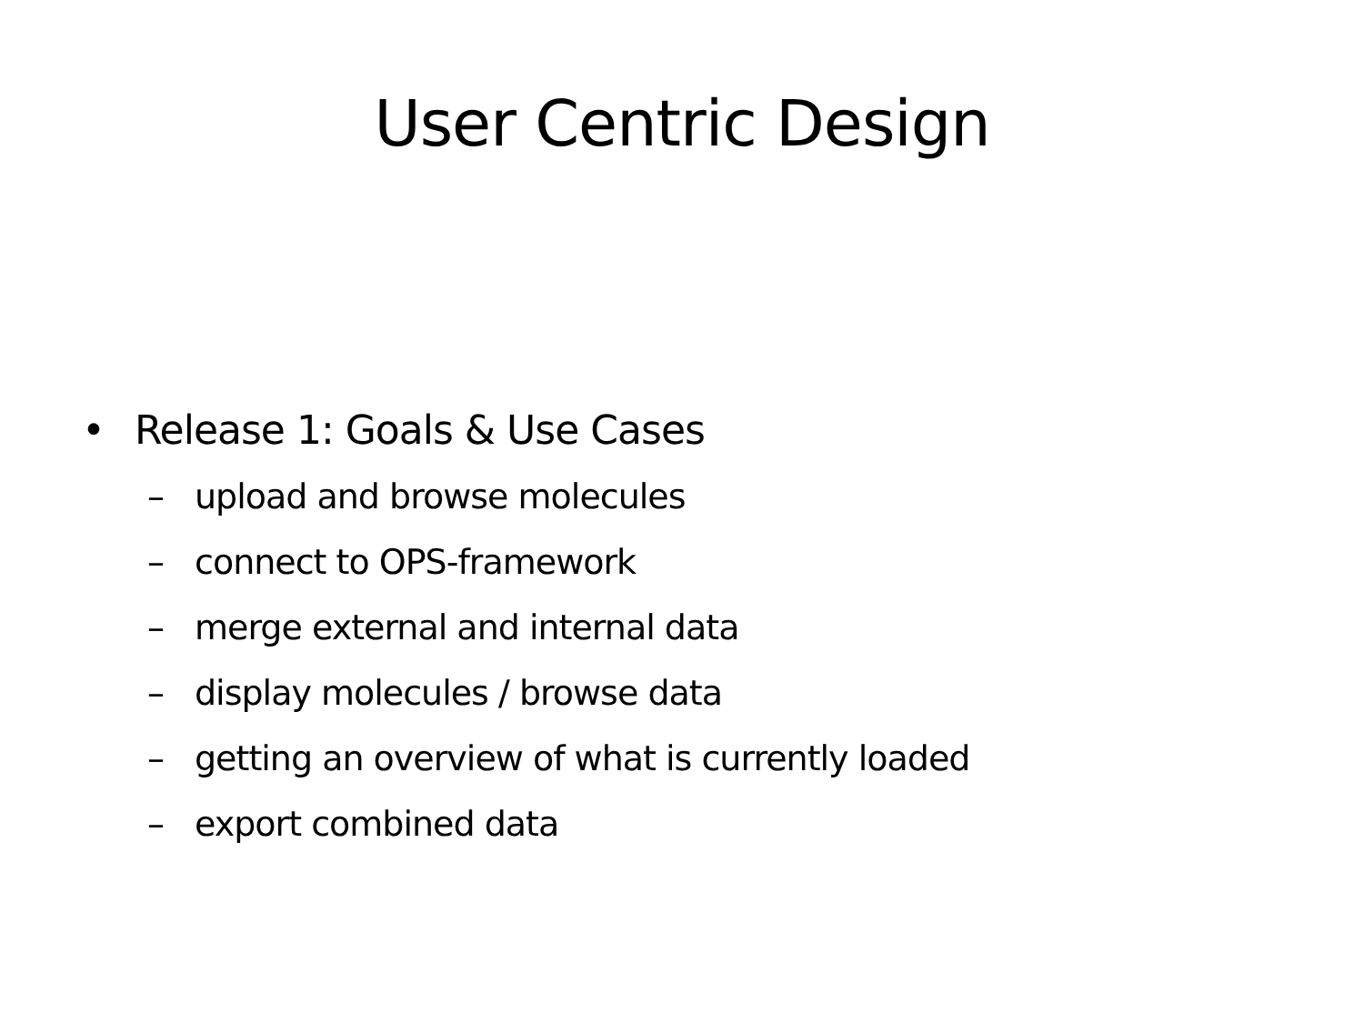User Centric Design
• Release 1: Goals & Use Cases
– upload and browse molecules
– connect to OPS-framework
– merge external and internal data
– display molecules / browse data
– getting an overview of what is currently loaded
– export combined data